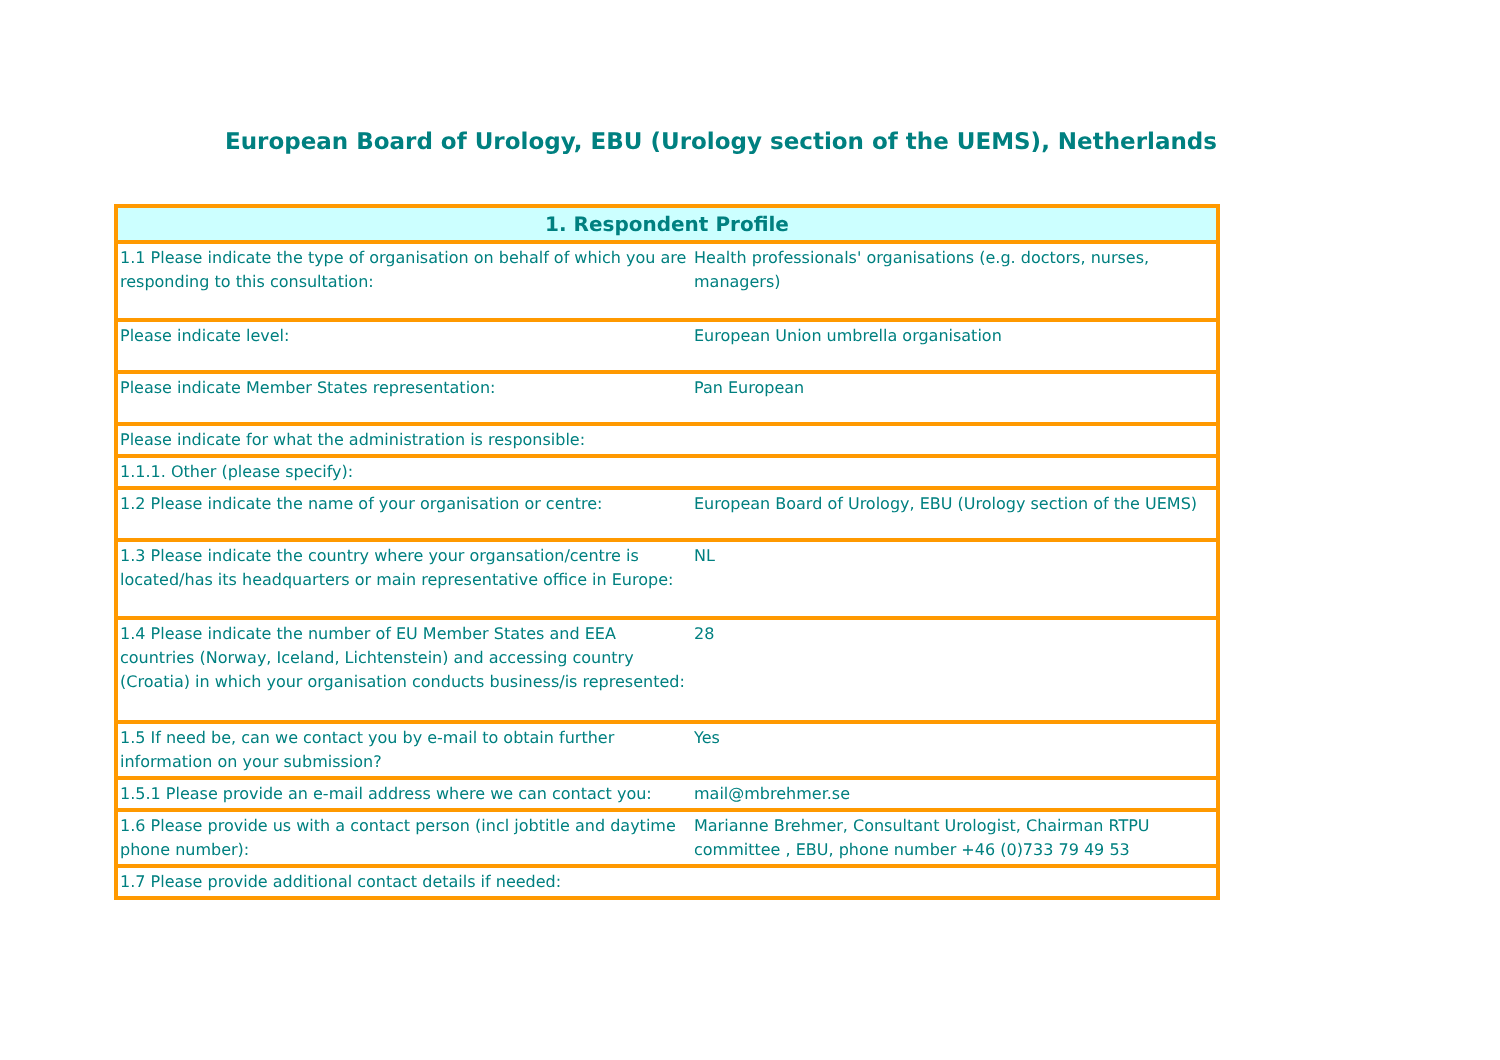European Board of Urology, EBU (Urology section of the UEMS), Netherlands
| 1. Respondent Profile | |
| --- | --- |
| 1.1 Please indicate the type of organisation on behalf of which you are responding to this consultation: | Health professionals' organisations (e.g. doctors, nurses, managers) |
| Please indicate level: | European Union umbrella organisation |
| Please indicate Member States representation: | Pan European |
| Please indicate for what the administration is responsible: | |
| 1.1.1. Other (please specify): | |
| 1.2 Please indicate the name of your organisation or centre: | European Board of Urology, EBU (Urology section of the UEMS) |
| 1.3 Please indicate the country where your organsation/centre is located/has its headquarters or main representative office in Europe: | NL |
| 1.4 Please indicate the number of EU Member States and EEA countries (Norway, Iceland, Lichtenstein) and accessing country (Croatia) in which your organisation conducts business/is represented: | 28 |
| 1.5 If need be, can we contact you by e-mail to obtain further information on your submission? | Yes |
| 1.5.1 Please provide an e-mail address where we can contact you: | mail@mbrehmer.se |
| 1.6 Please provide us with a contact person (incl jobtitle and daytime phone number): | Marianne Brehmer, Consultant Urologist, Chairman RTPU committee , EBU, phone number +46 (0)733 79 49 53 |
| 1.7 Please provide additional contact details if needed: | |